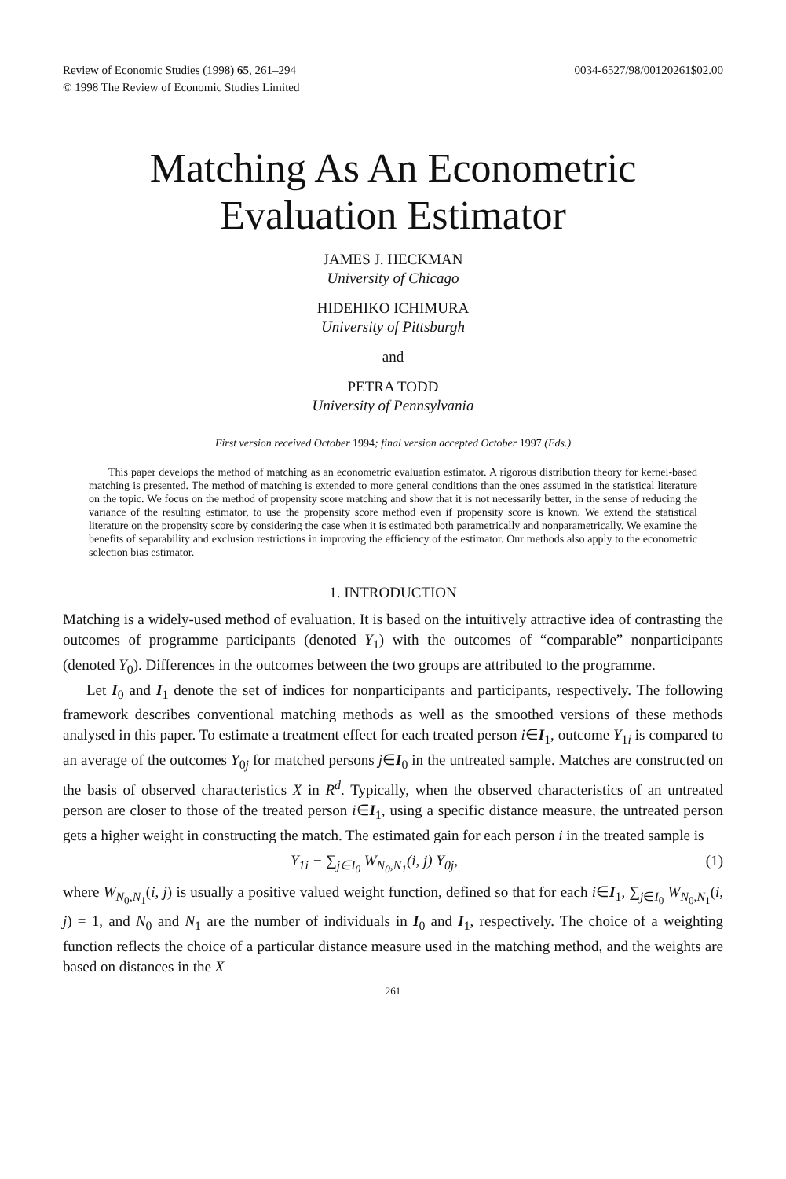Review of Economic Studies (1998) 65, 261–294
© 1998 The Review of Economic Studies Limited
0034-6527/98/00120261$02.00
Matching As An Econometric
Evaluation Estimator
JAMES J. HECKMAN
University of Chicago
HIDEHIKO ICHIMURA
University of Pittsburgh
and
PETRA TODD
University of Pennsylvania
First version received October 1994; final version accepted October 1997 (Eds.)
This paper develops the method of matching as an econometric evaluation estimator. A rigorous distribution theory for kernel-based matching is presented. The method of matching is extended to more general conditions than the ones assumed in the statistical literature on the topic. We focus on the method of propensity score matching and show that it is not necessarily better, in the sense of reducing the variance of the resulting estimator, to use the propensity score method even if propensity score is known. We extend the statistical literature on the propensity score by considering the case when it is estimated both parametrically and nonparametrically. We examine the benefits of separability and exclusion restrictions in improving the efficiency of the estimator. Our methods also apply to the econometric selection bias estimator.
1. INTRODUCTION
Matching is a widely-used method of evaluation. It is based on the intuitively attractive idea of contrasting the outcomes of programme participants (denoted Y<sub>1</sub>) with the outcomes of “comparable” nonparticipants (denoted Y<sub>0</sub>). Differences in the outcomes between the two groups are attributed to the programme.
Let I<sub>0</sub> and I<sub>1</sub> denote the set of indices for nonparticipants and participants, respectively. The following framework describes conventional matching methods as well as the smoothed versions of these methods analysed in this paper. To estimate a treatment effect for each treated person i∈I<sub>1</sub>, outcome Y<sub>1i</sub> is compared to an average of the outcomes Y<sub>0j</sub> for matched persons j∈I<sub>0</sub> in the untreated sample. Matches are constructed on the basis of observed characteristics X in R<sup>d</sup>. Typically, when the observed characteristics of an untreated person are closer to those of the treated person i∈I<sub>1</sub>, using a specific distance measure, the untreated person gets a higher weight in constructing the match. The estimated gain for each person i in the treated sample is
Y<sub>1i</sub> − ∑<sub>j∈I<sub>0</sub></sub> W<sub>N<sub>0</sub>,N<sub>1</sub></sub>(i, j) Y<sub>0j</sub>, (1)
where W<sub>N<sub>0</sub>,N<sub>1</sub></sub>(i, j) is usually a positive valued weight function, defined so that for each i∈I<sub>1</sub>, ∑<sub>j∈I<sub>0</sub></sub> W<sub>N<sub>0</sub>,N<sub>1</sub></sub>(i, j) = 1, and N<sub>0</sub> and N<sub>1</sub> are the number of individuals in I<sub>0</sub> and I<sub>1</sub>, respectively. The choice of a weighting function reflects the choice of a particular distance measure used in the matching method, and the weights are based on distances in the X
261